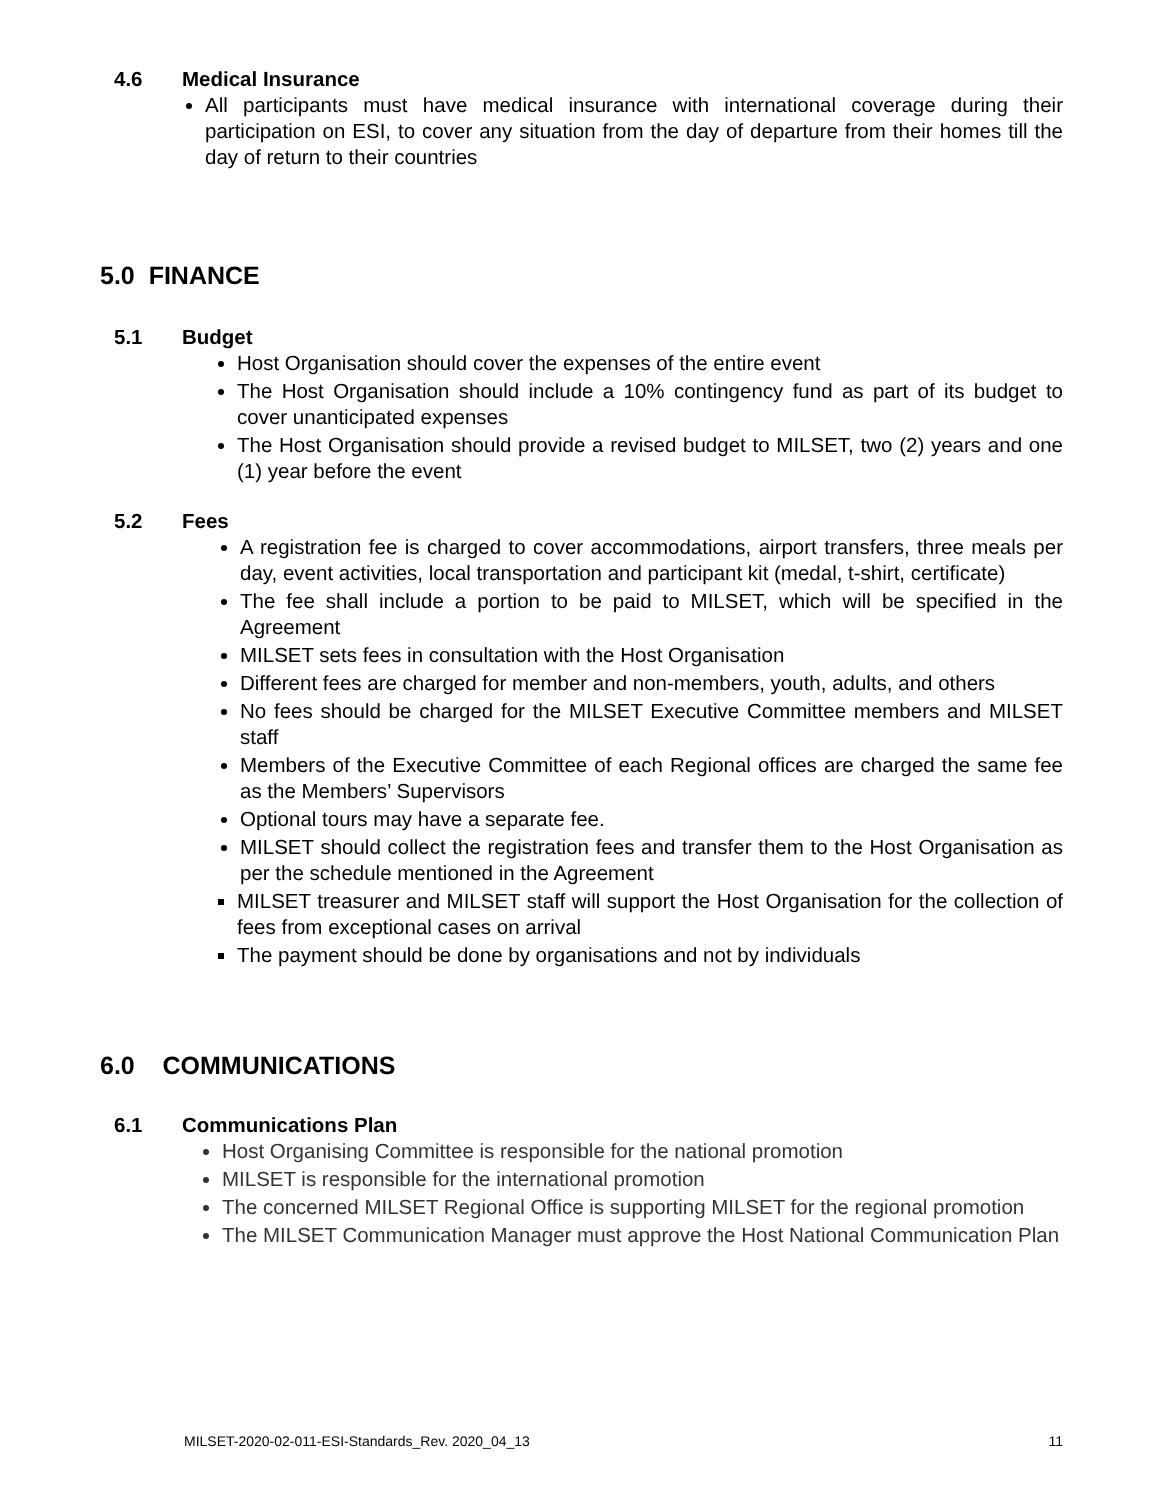4.6 Medical Insurance
All participants must have medical insurance with international coverage during their participation on ESI, to cover any situation from the day of departure from their homes till the day of return to their countries
5.0 FINANCE
5.1 Budget
Host Organisation should cover the expenses of the entire event
The Host Organisation should include a 10% contingency fund as part of its budget to cover unanticipated expenses
The Host Organisation should provide a revised budget to MILSET, two (2) years and one (1) year before the event
5.2 Fees
A registration fee is charged to cover accommodations, airport transfers, three meals per day, event activities, local transportation and participant kit (medal, t-shirt, certificate)
The fee shall include a portion to be paid to MILSET, which will be specified in the Agreement
MILSET sets fees in consultation with the Host Organisation
Different fees are charged for member and non-members, youth, adults, and others
No fees should be charged for the MILSET Executive Committee members and MILSET staff
Members of the Executive Committee of each Regional offices are charged the same fee as the Members’ Supervisors
Optional tours may have a separate fee.
MILSET should collect the registration fees and transfer them to the Host Organisation as per the schedule mentioned in the Agreement
MILSET treasurer and MILSET staff will support the Host Organisation for the collection of fees from exceptional cases on arrival
The payment should be done by organisations and not by individuals
6.0 COMMUNICATIONS
6.1 Communications Plan
Host Organising Committee is responsible for the national promotion
MILSET is responsible for the international promotion
The concerned MILSET Regional Office is supporting MILSET for the regional promotion
The MILSET Communication Manager must approve the Host National Communication Plan
MILSET-2020-02-011-ESI-Standards_Rev. 2020_04_13 11